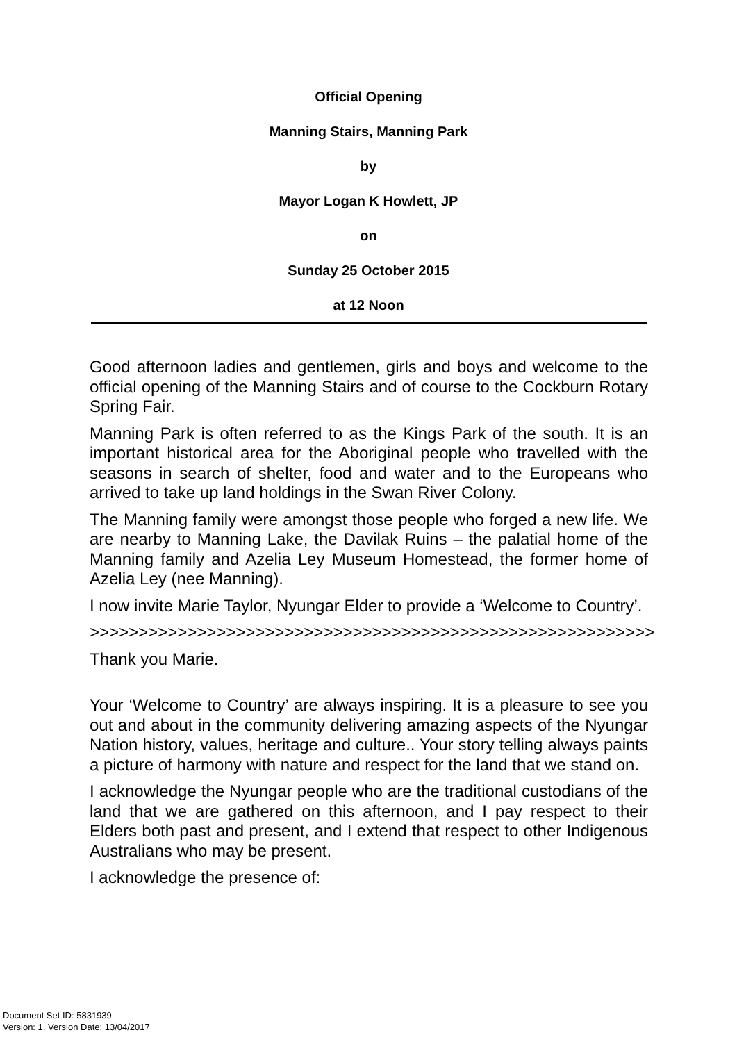Official Opening
Manning Stairs, Manning Park
by
Mayor Logan K Howlett, JP
on
Sunday 25 October 2015
at 12 Noon
Good afternoon ladies and gentlemen, girls and boys and welcome to the official opening of the Manning Stairs and of course to the Cockburn Rotary Spring Fair.
Manning Park is often referred to as the Kings Park of the south. It is an important historical area for the Aboriginal people who travelled with the seasons in search of shelter, food and water and to the Europeans who arrived to take up land holdings in the Swan River Colony.
The Manning family were amongst those people who forged a new life. We are nearby to Manning Lake, the Davilak Ruins – the palatial home of the Manning family and Azelia Ley Museum Homestead, the former home of Azelia Ley (nee Manning).
I now invite Marie Taylor, Nyungar Elder to provide a ‘Welcome to Country’.
>>>>>>>>>>>>>>>>>>>>>>>>>>>>>>>>>>>>>>>>>>>>>>>>>>>>>>>>>>
Thank you Marie.
Your ‘Welcome to Country’ are always inspiring. It is a pleasure to see you out and about in the community delivering amazing aspects of the Nyungar Nation history, values, heritage and culture.. Your story telling always paints a picture of harmony with nature and respect for the land that we stand on.
I acknowledge the Nyungar people who are the traditional custodians of the land that we are gathered on this afternoon, and I pay respect to their Elders both past and present, and I extend that respect to other Indigenous Australians who may be present.
I acknowledge the presence of:
Document Set ID: 5831939
Version: 1, Version Date: 13/04/2017